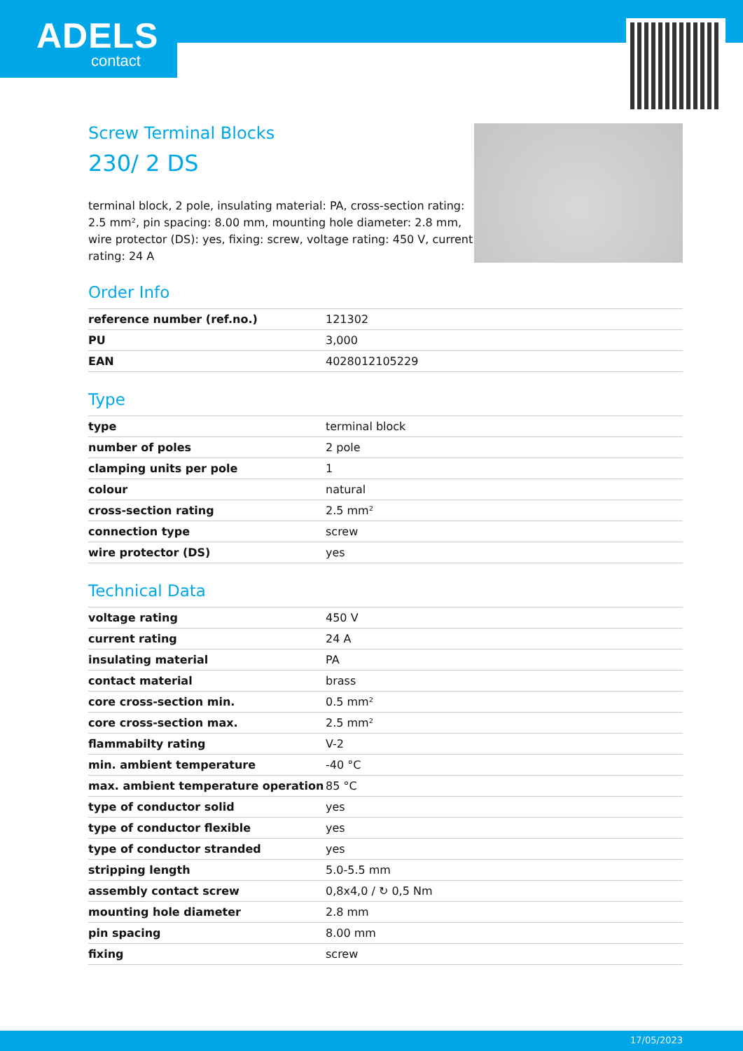ADELS
contact
Screw Terminal Blocks
230/ 2 DS
terminal block, 2 pole, insulating material: PA, cross-section rating: 2.5 mm², pin spacing: 8.00 mm, mounting hole diameter: 2.8 mm, wire protector (DS): yes, fixing: screw, voltage rating: 450 V, current rating: 24 A
Order Info
| reference number (ref.no.) | 121302 |
| PU | 3,000 |
| EAN | 4028012105229 |
Type
| type | terminal block |
| number of poles | 2 pole |
| clamping units per pole | 1 |
| colour | natural |
| cross-section rating | 2.5 mm² |
| connection type | screw |
| wire protector (DS) | yes |
Technical Data
| voltage rating | 450 V |
| current rating | 24 A |
| insulating material | PA |
| contact material | brass |
| core cross-section min. | 0.5 mm² |
| core cross-section max. | 2.5 mm² |
| flammabilty rating | V-2 |
| min. ambient temperature | -40 °C |
| max. ambient temperature operation | 85 °C |
| type of conductor solid | yes |
| type of conductor flexible | yes |
| type of conductor stranded | yes |
| stripping length | 5.0-5.5 mm |
| assembly contact screw | 0,8x4,0 / ↻ 0,5 Nm |
| mounting hole diameter | 2.8 mm |
| pin spacing | 8.00 mm |
| fixing | screw |
17/05/2023